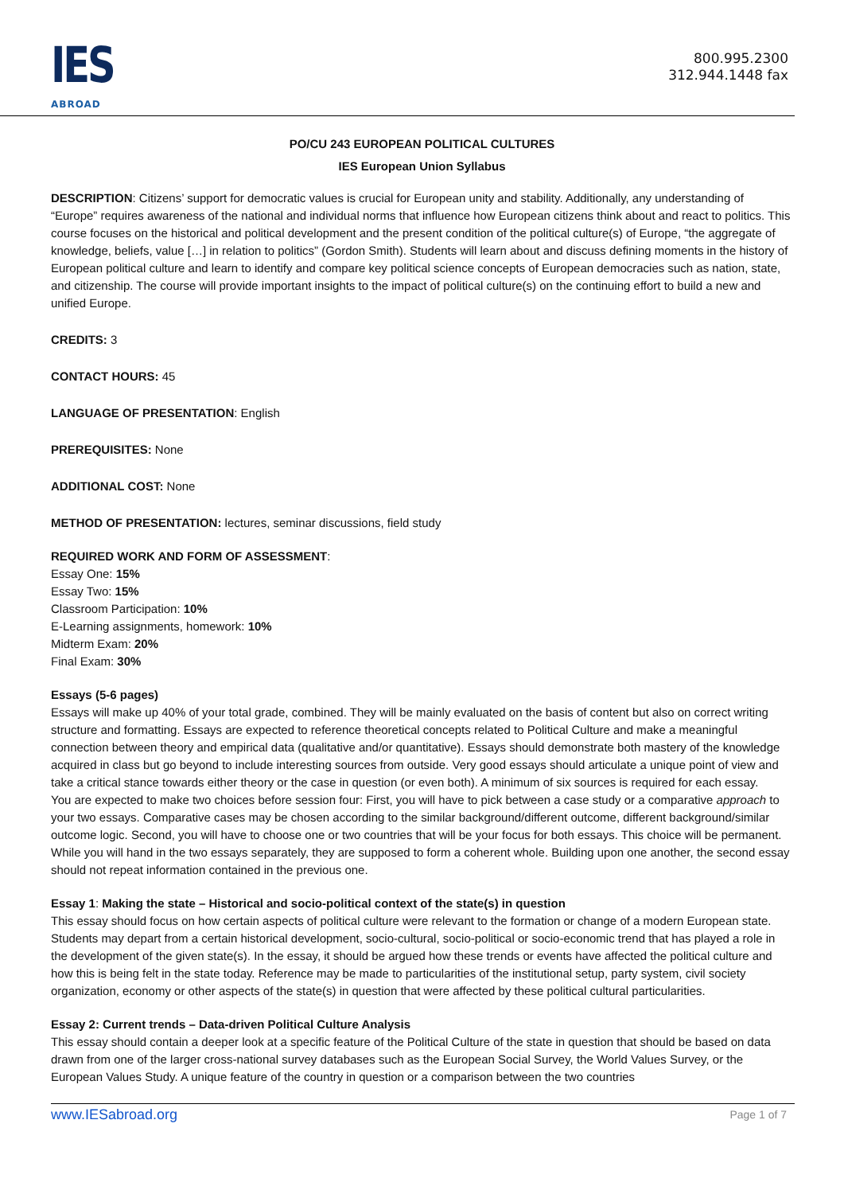IES
ABROAD
800.995.2300
312.944.1448 fax
PO/CU 243 EUROPEAN POLITICAL CULTURES
IES European Union Syllabus
DESCRIPTION: Citizens’ support for democratic values is crucial for European unity and stability. Additionally, any understanding of “Europe” requires awareness of the national and individual norms that influence how European citizens think about and react to politics. This course focuses on the historical and political development and the present condition of the political culture(s) of Europe, “the aggregate of knowledge, beliefs, value […] in relation to politics” (Gordon Smith). Students will learn about and discuss defining moments in the history of European political culture and learn to identify and compare key political science concepts of European democracies such as nation, state, and citizenship. The course will provide important insights to the impact of political culture(s) on the continuing effort to build a new and unified Europe.
CREDITS: 3
CONTACT HOURS: 45
LANGUAGE OF PRESENTATION: English
PREREQUISITES: None
ADDITIONAL COST: None
METHOD OF PRESENTATION: lectures, seminar discussions, field study
REQUIRED WORK AND FORM OF ASSESSMENT:
Essay One: 15%
Essay Two: 15%
Classroom Participation: 10%
E-Learning assignments, homework: 10%
Midterm Exam: 20%
Final Exam: 30%
Essays (5-6 pages)
Essays will make up 40% of your total grade, combined. They will be mainly evaluated on the basis of content but also on correct writing structure and formatting. Essays are expected to reference theoretical concepts related to Political Culture and make a meaningful connection between theory and empirical data (qualitative and/or quantitative). Essays should demonstrate both mastery of the knowledge acquired in class but go beyond to include interesting sources from outside. Very good essays should articulate a unique point of view and take a critical stance towards either theory or the case in question (or even both). A minimum of six sources is required for each essay.
You are expected to make two choices before session four: First, you will have to pick between a case study or a comparative approach to your two essays. Comparative cases may be chosen according to the similar background/different outcome, different background/similar outcome logic. Second, you will have to choose one or two countries that will be your focus for both essays. This choice will be permanent. While you will hand in the two essays separately, they are supposed to form a coherent whole. Building upon one another, the second essay should not repeat information contained in the previous one.
Essay 1: Making the state – Historical and socio-political context of the state(s) in question
This essay should focus on how certain aspects of political culture were relevant to the formation or change of a modern European state. Students may depart from a certain historical development, socio-cultural, socio-political or socio-economic trend that has played a role in the development of the given state(s). In the essay, it should be argued how these trends or events have affected the political culture and how this is being felt in the state today. Reference may be made to particularities of the institutional setup, party system, civil society organization, economy or other aspects of the state(s) in question that were affected by these political cultural particularities.
Essay 2: Current trends – Data-driven Political Culture Analysis
This essay should contain a deeper look at a specific feature of the Political Culture of the state in question that should be based on data drawn from one of the larger cross-national survey databases such as the European Social Survey, the World Values Survey, or the European Values Study. A unique feature of the country in question or a comparison between the two countries
www.IESabroad.org Page 1 of 7